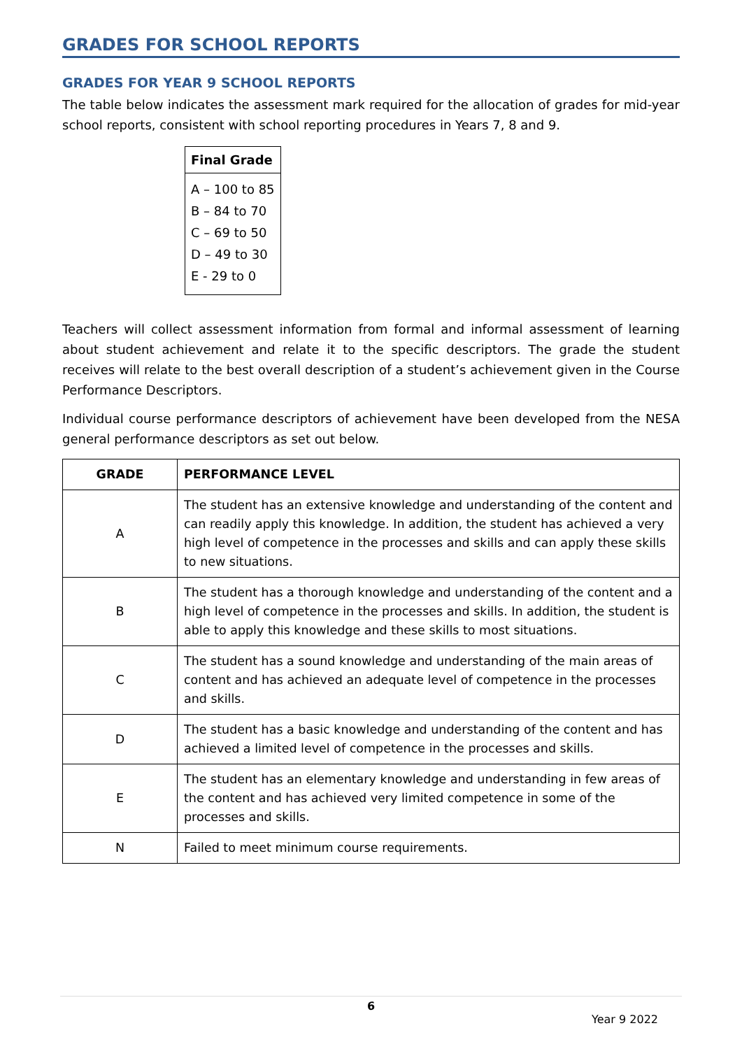GRADES FOR SCHOOL REPORTS
GRADES FOR YEAR 9 SCHOOL REPORTS
The table below indicates the assessment mark required for the allocation of grades for mid-year school reports, consistent with school reporting procedures in Years 7, 8 and 9.
| Final Grade |
| --- |
| A – 100 to 85 |
| B – 84 to 70 |
| C – 69 to 50 |
| D – 49 to 30 |
| E - 29 to 0 |
Teachers will collect assessment information from formal and informal assessment of learning about student achievement and relate it to the specific descriptors. The grade the student receives will relate to the best overall description of a student’s achievement given in the Course Performance Descriptors.
Individual course performance descriptors of achievement have been developed from the NESA general performance descriptors as set out below.
| GRADE | PERFORMANCE LEVEL |
| --- | --- |
| A | The student has an extensive knowledge and understanding of the content and can readily apply this knowledge. In addition, the student has achieved a very high level of competence in the processes and skills and can apply these skills to new situations. |
| B | The student has a thorough knowledge and understanding of the content and a high level of competence in the processes and skills. In addition, the student is able to apply this knowledge and these skills to most situations. |
| C | The student has a sound knowledge and understanding of the main areas of content and has achieved an adequate level of competence in the processes and skills. |
| D | The student has a basic knowledge and understanding of the content and has achieved a limited level of competence in the processes and skills. |
| E | The student has an elementary knowledge and understanding in few areas of the content and has achieved very limited competence in some of the processes and skills. |
| N | Failed to meet minimum course requirements. |
6
Year 9 2022